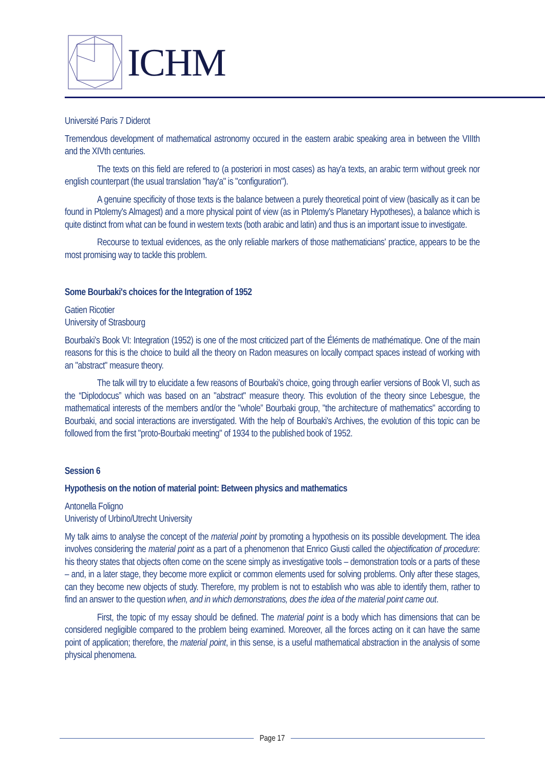ICHM
Université Paris 7 Diderot
Tremendous development of mathematical astronomy occured in the eastern arabic speaking area in between the VIIIth and the XIVth centuries.
The texts on this field are refered to (a posteriori in most cases) as hay'a texts, an arabic term without greek nor english counterpart (the usual translation "hay'a" is "configuration").
A genuine specificity of those texts is the balance between a purely theoretical point of view (basically as it can be found in Ptolemy's Almagest) and a more physical point of view (as in Ptolemy's Planetary Hypotheses), a balance which is quite distinct from what can be found in western texts (both arabic and latin) and thus is an important issue to investigate.
Recourse to textual evidences, as the only reliable markers of those mathematicians' practice, appears to be the most promising way to tackle this problem.
Some Bourbaki's choices for the Integration of 1952
Gatien Ricotier
University of Strasbourg
Bourbaki's Book VI: Integration (1952) is one of the most criticized part of the Éléments de mathématique. One of the main reasons for this is the choice to build all the theory on Radon measures on locally compact spaces instead of working with an "abstract" measure theory.
The talk will try to elucidate a few reasons of Bourbaki's choice, going through earlier versions of Book VI, such as the “Diplodocus” which was based on an "abstract" measure theory. This evolution of the theory since Lebesgue, the mathematical interests of the members and/or the "whole” Bourbaki group, "the architecture of mathematics" according to Bourbaki, and social interactions are inverstigated. With the help of Bourbaki's Archives, the evolution of this topic can be followed from the first "proto-Bourbaki meeting" of 1934 to the published book of 1952.
Session 6
Hypothesis on the notion of material point: Between physics and mathematics
Antonella Foligno
Univeristy of Urbino/Utrecht University
My talk aims to analyse the concept of the material point by promoting a hypothesis on its possible development. The idea involves considering the material point as a part of a phenomenon that Enrico Giusti called the objectification of procedure: his theory states that objects often come on the scene simply as investigative tools – demonstration tools or a parts of these – and, in a later stage, they become more explicit or common elements used for solving problems. Only after these stages, can they become new objects of study. Therefore, my problem is not to establish who was able to identify them, rather to find an answer to the question when, and in which demonstrations, does the idea of the material point came out.
First, the topic of my essay should be defined. The material point is a body which has dimensions that can be considered negligible compared to the problem being examined. Moreover, all the forces acting on it can have the same point of application; therefore, the material point, in this sense, is a useful mathematical abstraction in the analysis of some physical phenomena.
Page 17